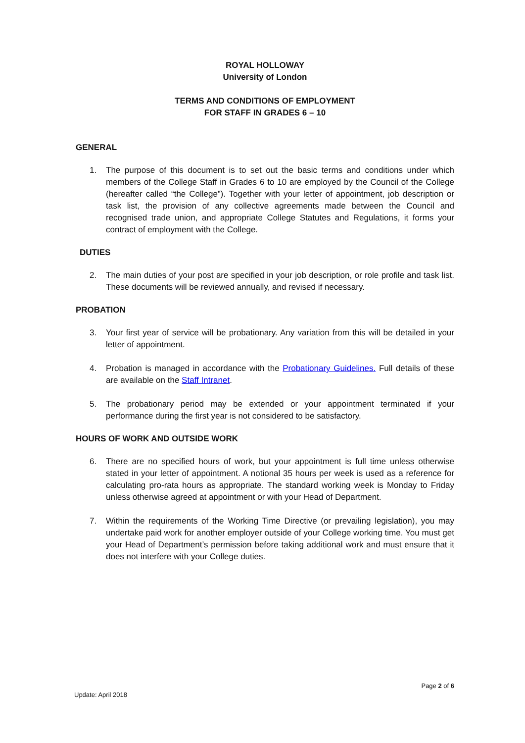ROYAL HOLLOWAY
University of London
TERMS AND CONDITIONS OF EMPLOYMENT
FOR STAFF IN GRADES 6 – 10
GENERAL
1. The purpose of this document is to set out the basic terms and conditions under which members of the College Staff in Grades 6 to 10 are employed by the Council of the College (hereafter called “the College”). Together with your letter of appointment, job description or task list, the provision of any collective agreements made between the Council and recognised trade union, and appropriate College Statutes and Regulations, it forms your contract of employment with the College.
DUTIES
2. The main duties of your post are specified in your job description, or role profile and task list. These documents will be reviewed annually, and revised if necessary.
PROBATION
3. Your first year of service will be probationary. Any variation from this will be detailed in your letter of appointment.
4. Probation is managed in accordance with the Probationary Guidelines. Full details of these are available on the Staff Intranet.
5. The probationary period may be extended or your appointment terminated if your performance during the first year is not considered to be satisfactory.
HOURS OF WORK AND OUTSIDE WORK
6. There are no specified hours of work, but your appointment is full time unless otherwise stated in your letter of appointment. A notional 35 hours per week is used as a reference for calculating pro-rata hours as appropriate. The standard working week is Monday to Friday unless otherwise agreed at appointment or with your Head of Department.
7. Within the requirements of the Working Time Directive (or prevailing legislation), you may undertake paid work for another employer outside of your College working time. You must get your Head of Department’s permission before taking additional work and must ensure that it does not interfere with your College duties.
Page 2 of 6
Update: April 2018